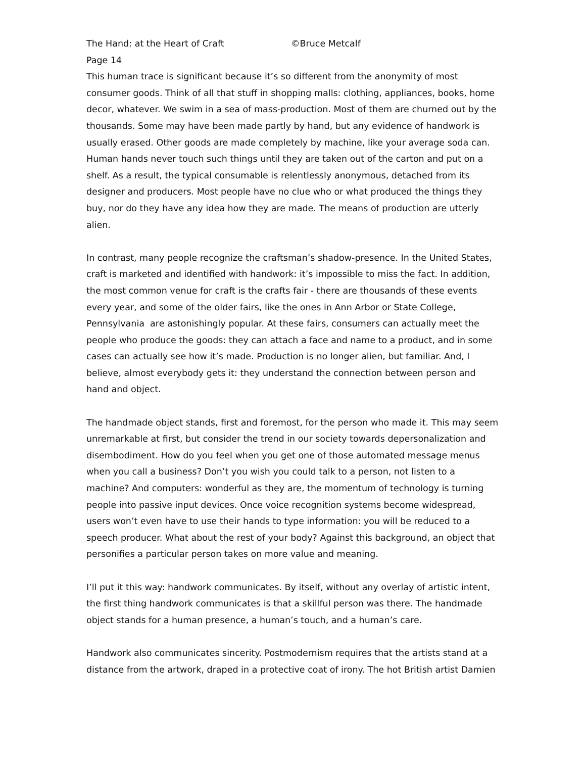The Hand: at the Heart of Craft ©Bruce Metcalf
Page 14
This human trace is significant because it’s so different from the anonymity of most consumer goods. Think of all that stuff in shopping malls: clothing, appliances, books, home decor, whatever. We swim in a sea of mass-production. Most of them are churned out by the thousands. Some may have been made partly by hand, but any evidence of handwork is usually erased. Other goods are made completely by machine, like your average soda can. Human hands never touch such things until they are taken out of the carton and put on a shelf. As a result, the typical consumable is relentlessly anonymous, detached from its designer and producers. Most people have no clue who or what produced the things they buy, nor do they have any idea how they are made. The means of production are utterly alien.
In contrast, many people recognize the craftsman’s shadow-presence. In the United States, craft is marketed and identified with handwork: it’s impossible to miss the fact. In addition, the most common venue for craft is the crafts fair - there are thousands of these events every year, and some of the older fairs, like the ones in Ann Arbor or State College, Pennsylvania are astonishingly popular. At these fairs, consumers can actually meet the people who produce the goods: they can attach a face and name to a product, and in some cases can actually see how it’s made. Production is no longer alien, but familiar. And, I believe, almost everybody gets it: they understand the connection between person and hand and object.
The handmade object stands, first and foremost, for the person who made it. This may seem unremarkable at first, but consider the trend in our society towards depersonalization and disembodiment. How do you feel when you get one of those automated message menus when you call a business? Don’t you wish you could talk to a person, not listen to a machine? And computers: wonderful as they are, the momentum of technology is turning people into passive input devices. Once voice recognition systems become widespread, users won’t even have to use their hands to type information: you will be reduced to a speech producer. What about the rest of your body? Against this background, an object that personifies a particular person takes on more value and meaning.
I’ll put it this way: handwork communicates. By itself, without any overlay of artistic intent, the first thing handwork communicates is that a skillful person was there. The handmade object stands for a human presence, a human’s touch, and a human’s care.
Handwork also communicates sincerity. Postmodernism requires that the artists stand at a distance from the artwork, draped in a protective coat of irony. The hot British artist Damien